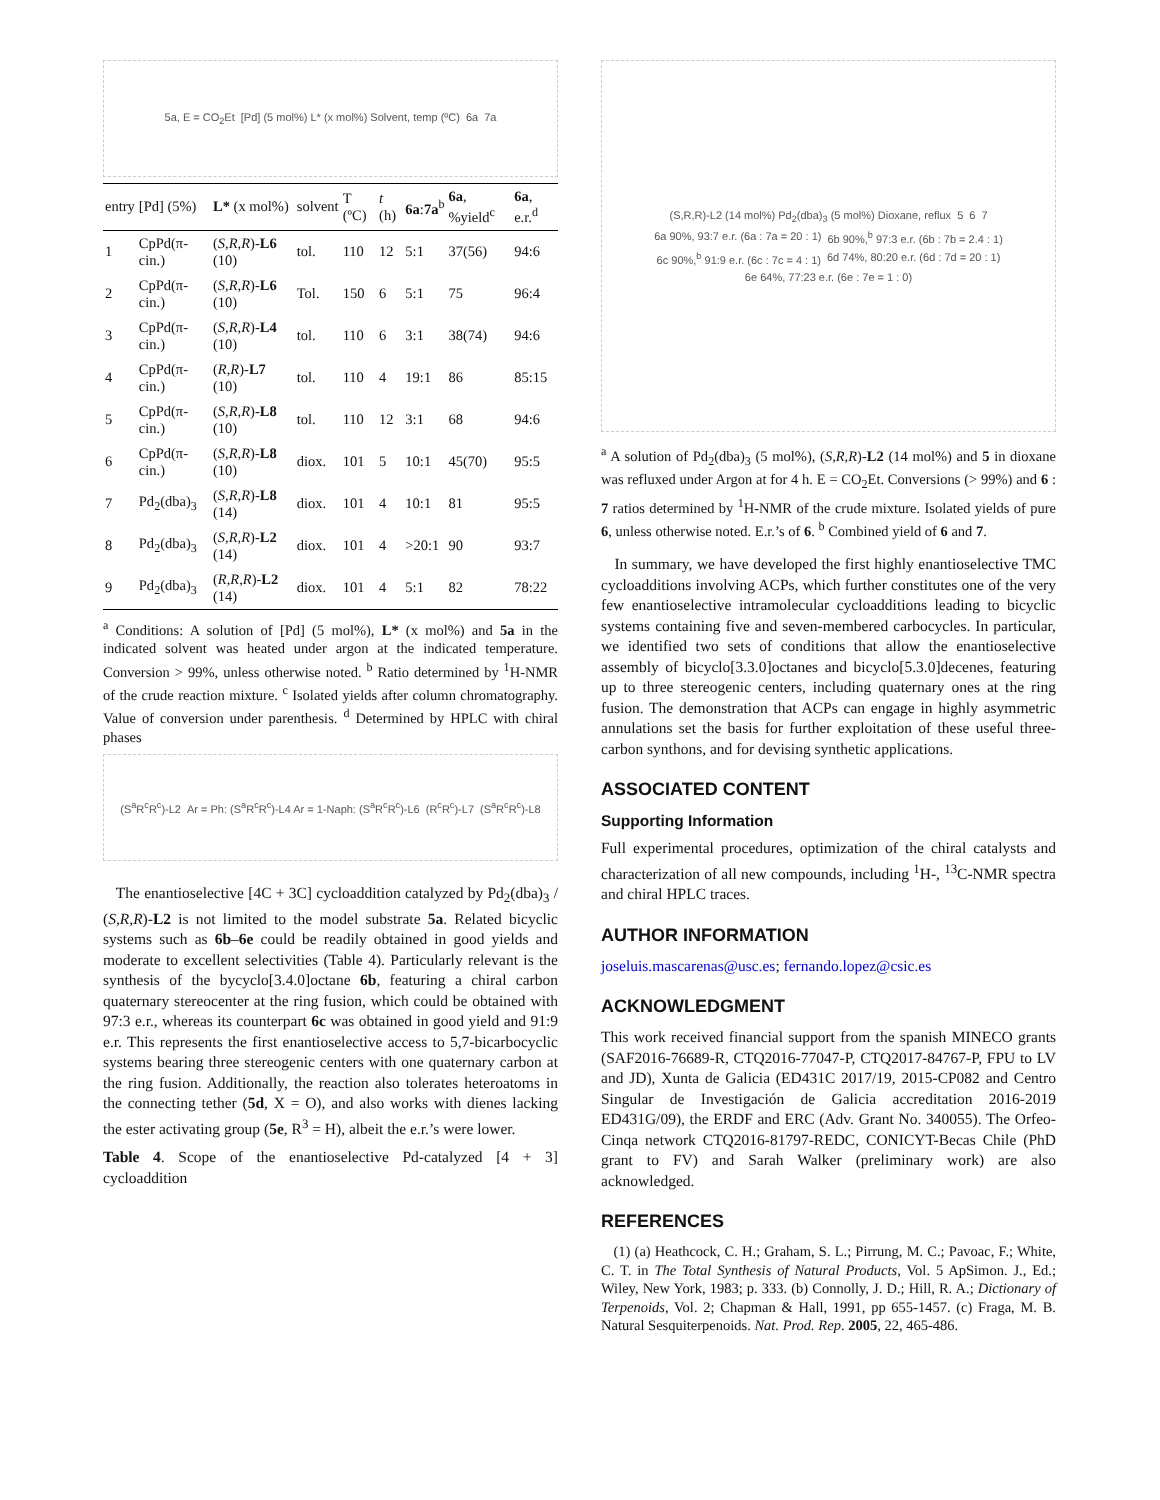5a, E = CO<sub>2</sub>Et [Pd] (5 mol%) L* (x mol%) Solvent, temp (ºC) 6a 7a
| entry | [Pd] (5%) | L* (x mol%) | solvent | T (ºC) | t (h) | 6a : 7a<sup>b</sup> | 6a , %yield<sup>c</sup> | 6a , e.r.<sup>d</sup> |
| --- | --- | --- | --- | --- | --- | --- | --- | --- |
| 1 | CpPd(π-cin.) | ( S,R,R )- L6 (10) | tol. | 110 | 12 | 5:1 | 37(56) | 94:6 |
| 2 | CpPd(π-cin.) | ( S,R,R )- L6 (10) | Tol. | 150 | 6 | 5:1 | 75 | 96:4 |
| 3 | CpPd(π-cin.) | ( S,R,R )- L4 (10) | tol. | 110 | 6 | 3:1 | 38(74) | 94:6 |
| 4 | CpPd(π-cin.) | ( R,R )- L7 (10) | tol. | 110 | 4 | 19:1 | 86 | 85:15 |
| 5 | CpPd(π-cin.) | ( S,R,R )- L8 (10) | tol. | 110 | 12 | 3:1 | 68 | 94:6 |
| 6 | CpPd(π-cin.) | ( S,R,R )- L8 (10) | diox. | 101 | 5 | 10:1 | 45(70) | 95:5 |
| 7 | Pd<sub>2</sub>(dba)<sub>3</sub> | ( S,R,R )- L8 (14) | diox. | 101 | 4 | 10:1 | 81 | 95:5 |
| 8 | Pd<sub>2</sub>(dba)<sub>3</sub> | ( S,R,R )- L2 (14) | diox. | 101 | 4 | >20:1 | 90 | 93:7 |
| 9 | Pd<sub>2</sub>(dba)<sub>3</sub> | ( R,R,R )- L2 (14) | diox. | 101 | 4 | 5:1 | 82 | 78:22 |
<sup>a</sup> Conditions: A solution of [Pd] (5 mol%), L* (x mol%) and 5a in the indicated solvent was heated under argon at the indicated temperature. Conversion > 99%, unless otherwise noted. <sup>b</sup> Ratio determined by <sup>1</sup>H-NMR of the crude reaction mixture. <sup>c</sup> Isolated yields after column chromatography. Value of conversion under parenthesis. <sup>d</sup> Determined by HPLC with chiral phases
(S<sup>a</sup>R<sup>c</sup>R<sup>c</sup>)-L2 Ar = Ph: (S<sup>a</sup>R<sup>c</sup>R<sup>c</sup>)-L4 Ar = 1-Naph: (S<sup>a</sup>R<sup>c</sup>R<sup>c</sup>)-L6 (R<sup>c</sup>R<sup>c</sup>)-L7 (S<sup>a</sup>R<sup>c</sup>R<sup>c</sup>)-L8
The enantioselective [4C + 3C] cycloaddition catalyzed by Pd<sub>2</sub>(dba)<sub>3</sub> / (S,R,R)-L2 is not limited to the model substrate 5a. Related bicyclic systems such as 6b–6e could be readily obtained in good yields and moderate to excellent selectivities (Table 4). Particularly relevant is the synthesis of the bycyclo[3.4.0]octane 6b, featuring a chiral carbon quaternary stereocenter at the ring fusion, which could be obtained with 97:3 e.r., whereas its counterpart 6c was obtained in good yield and 91:9 e.r. This represents the first enantioselective access to 5,7-bicarbocyclic systems bearing three stereogenic centers with one quaternary carbon at the ring fusion. Additionally, the reaction also tolerates heteroatoms in the connecting tether (5d, X = O), and also works with dienes lacking the ester activating group (5e, R<sup>3</sup> = H), albeit the e.r.’s were lower.
Table 4. Scope of the enantioselective Pd-catalyzed [4 + 3] cycloaddition
(S,R,R)-L2 (14 mol%) Pd<sub>2</sub>(dba)<sub>3</sub> (5 mol%) Dioxane, reflux 5 6 7 6a 90%, 93:7 e.r. (6a : 7a = 20 : 1) 6b 90%,<sup>b</sup> 97:3 e.r. (6b : 7b = 2.4 : 1) 6c 90%,<sup>b</sup> 91:9 e.r. (6c : 7c = 4 : 1) 6d 74%, 80:20 e.r. (6d : 7d = 20 : 1) 6e 64%, 77:23 e.r. (6e : 7e = 1 : 0)
<sup>a</sup> A solution of Pd<sub>2</sub>(dba)<sub>3</sub> (5 mol%), (S,R,R)-L2 (14 mol%) and 5 in dioxane was refluxed under Argon at for 4 h. E = CO<sub>2</sub>Et. Conversions (> 99%) and 6 : 7 ratios determined by <sup>1</sup>H-NMR of the crude mixture. Isolated yields of pure 6, unless otherwise noted. E.r.’s of 6. <sup>b</sup> Combined yield of 6 and 7.
In summary, we have developed the first highly enantioselective TMC cycloadditions involving ACPs, which further constitutes one of the very few enantioselective intramolecular cycloadditions leading to bicyclic systems containing five and seven-membered carbocycles. In particular, we identified two sets of conditions that allow the enantioselective assembly of bicyclo[3.3.0]octanes and bicyclo[5.3.0]decenes, featuring up to three stereogenic centers, including quaternary ones at the ring fusion. The demonstration that ACPs can engage in highly asymmetric annulations set the basis for further exploitation of these useful three-carbon synthons, and for devising synthetic applications.
ASSOCIATED CONTENT
Supporting Information
Full experimental procedures, optimization of the chiral catalysts and characterization of all new compounds, including <sup>1</sup>H-, <sup>13</sup>C-NMR spectra and chiral HPLC traces.
AUTHOR INFORMATION
joseluis.mascarenas@usc.es; fernando.lopez@csic.es
ACKNOWLEDGMENT
This work received financial support from the spanish MINECO grants (SAF2016-76689-R, CTQ2016-77047-P, CTQ2017-84767-P, FPU to LV and JD), Xunta de Galicia (ED431C 2017/19, 2015-CP082 and Centro Singular de Investigación de Galicia accreditation 2016-2019 ED431G/09), the ERDF and ERC (Adv. Grant No. 340055). The Orfeo-Cinqa network CTQ2016-81797-REDC, CONICYT-Becas Chile (PhD grant to FV) and Sarah Walker (preliminary work) are also acknowledged.
REFERENCES
(1) (a) Heathcock, C. H.; Graham, S. L.; Pirrung, M. C.; Pavoac, F.; White, C. T. in The Total Synthesis of Natural Products, Vol. 5 ApSimon. J., Ed.; Wiley, New York, 1983; p. 333. (b) Connolly, J. D.; Hill, R. A.; Dictionary of Terpenoids, Vol. 2; Chapman & Hall, 1991, pp 655-1457. (c) Fraga, M. B. Natural Sesquiterpenoids. Nat. Prod. Rep. 2005, 22, 465-486.